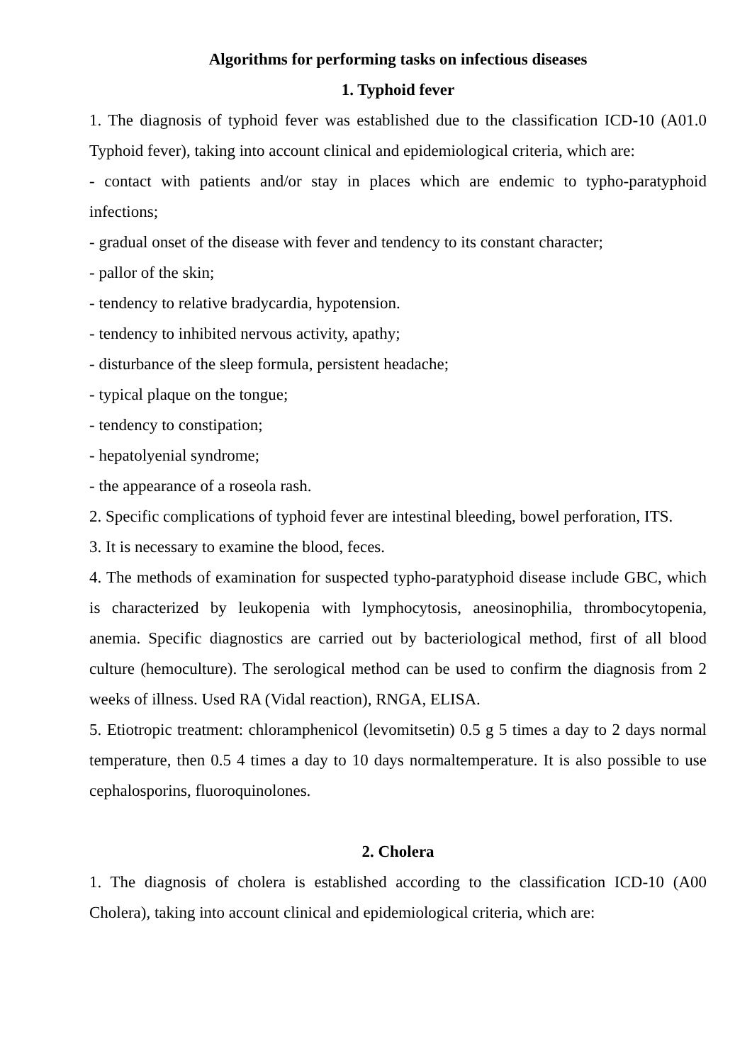Algorithms for performing tasks on infectious diseases
1. Typhoid fever
1. The diagnosis of typhoid fever was established due to the classification ICD-10 (A01.0 Typhoid fever), taking into account clinical and epidemiological criteria, which are:
- contact with patients and/or stay in places which are endemic to typho-paratyphoid infections;
- gradual onset of the disease with fever and tendency to its constant character;
- pallor of the skin;
- tendency to relative bradycardia, hypotension.
- tendency to inhibited nervous activity, apathy;
- disturbance of the sleep formula, persistent headache;
- typical plaque on the tongue;
- tendency to constipation;
- hepatolyenial syndrome;
- the appearance of a roseola rash.
2. Specific complications of typhoid fever are intestinal bleeding, bowel perforation, ITS.
3. It is necessary to examine the blood, feces.
4. The methods of examination for suspected typho-paratyphoid disease include GBC, which is characterized by leukopenia with lymphocytosis, aneosinophilia, thrombocytopenia, anemia. Specific diagnostics are carried out by bacteriological method, first of all blood culture (hemoculture). The serological method can be used to confirm the diagnosis from 2 weeks of illness. Used RA (Vidal reaction), RNGA, ELISA.
5. Etiotropic treatment: chloramphenicol (levomitsetin) 0.5 g 5 times a day to 2 days normal temperature, then 0.5 4 times a day to 10 days normaltemperature. It is also possible to use cephalosporins, fluoroquinolones.
2. Cholera
1. The diagnosis of cholera is established according to the classification ICD-10 (A00 Cholera), taking into account clinical and epidemiological criteria, which are: